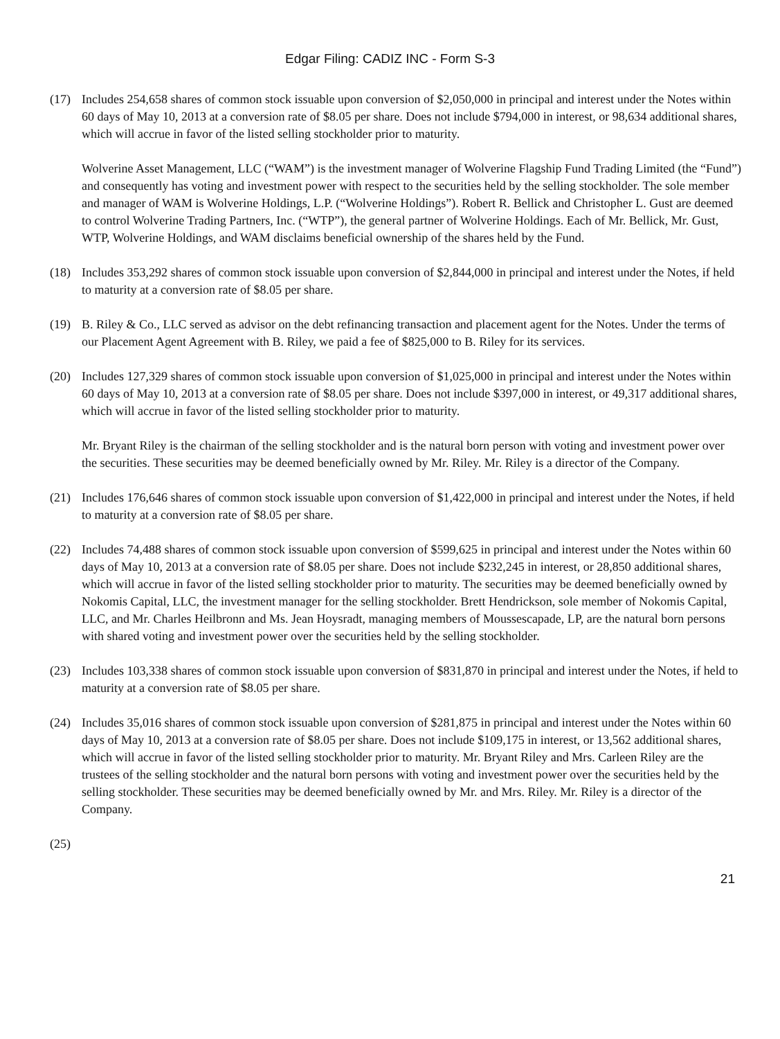Edgar Filing: CADIZ INC - Form S-3
(17) Includes 254,658 shares of common stock issuable upon conversion of $2,050,000 in principal and interest under the Notes within 60 days of May 10, 2013 at a conversion rate of $8.05 per share. Does not include $794,000 in interest, or 98,634 additional shares, which will accrue in favor of the listed selling stockholder prior to maturity.
Wolverine Asset Management, LLC (“WAM”) is the investment manager of Wolverine Flagship Fund Trading Limited (the “Fund”) and consequently has voting and investment power with respect to the securities held by the selling stockholder. The sole member and manager of WAM is Wolverine Holdings, L.P. (“Wolverine Holdings”). Robert R. Bellick and Christopher L. Gust are deemed to control Wolverine Trading Partners, Inc. (“WTP”), the general partner of Wolverine Holdings. Each of Mr. Bellick, Mr. Gust, WTP, Wolverine Holdings, and WAM disclaims beneficial ownership of the shares held by the Fund.
(18) Includes 353,292 shares of common stock issuable upon conversion of $2,844,000 in principal and interest under the Notes, if held to maturity at a conversion rate of $8.05 per share.
(19) B. Riley & Co., LLC served as advisor on the debt refinancing transaction and placement agent for the Notes. Under the terms of our Placement Agent Agreement with B. Riley, we paid a fee of $825,000 to B. Riley for its services.
(20) Includes 127,329 shares of common stock issuable upon conversion of $1,025,000 in principal and interest under the Notes within 60 days of May 10, 2013 at a conversion rate of $8.05 per share. Does not include $397,000 in interest, or 49,317 additional shares, which will accrue in favor of the listed selling stockholder prior to maturity.
Mr. Bryant Riley is the chairman of the selling stockholder and is the natural born person with voting and investment power over the securities. These securities may be deemed beneficially owned by Mr. Riley. Mr. Riley is a director of the Company.
(21) Includes 176,646 shares of common stock issuable upon conversion of $1,422,000 in principal and interest under the Notes, if held to maturity at a conversion rate of $8.05 per share.
(22) Includes 74,488 shares of common stock issuable upon conversion of $599,625 in principal and interest under the Notes within 60 days of May 10, 2013 at a conversion rate of $8.05 per share. Does not include $232,245 in interest, or 28,850 additional shares, which will accrue in favor of the listed selling stockholder prior to maturity. The securities may be deemed beneficially owned by Nokomis Capital, LLC, the investment manager for the selling stockholder. Brett Hendrickson, sole member of Nokomis Capital, LLC, and Mr. Charles Heilbronn and Ms. Jean Hoysradt, managing members of Moussescapade, LP, are the natural born persons with shared voting and investment power over the securities held by the selling stockholder.
(23) Includes 103,338 shares of common stock issuable upon conversion of $831,870 in principal and interest under the Notes, if held to maturity at a conversion rate of $8.05 per share.
(24) Includes 35,016 shares of common stock issuable upon conversion of $281,875 in principal and interest under the Notes within 60 days of May 10, 2013 at a conversion rate of $8.05 per share. Does not include $109,175 in interest, or 13,562 additional shares, which will accrue in favor of the listed selling stockholder prior to maturity. Mr. Bryant Riley and Mrs. Carleen Riley are the trustees of the selling stockholder and the natural born persons with voting and investment power over the securities held by the selling stockholder. These securities may be deemed beneficially owned by Mr. and Mrs. Riley. Mr. Riley is a director of the Company.
(25)
21